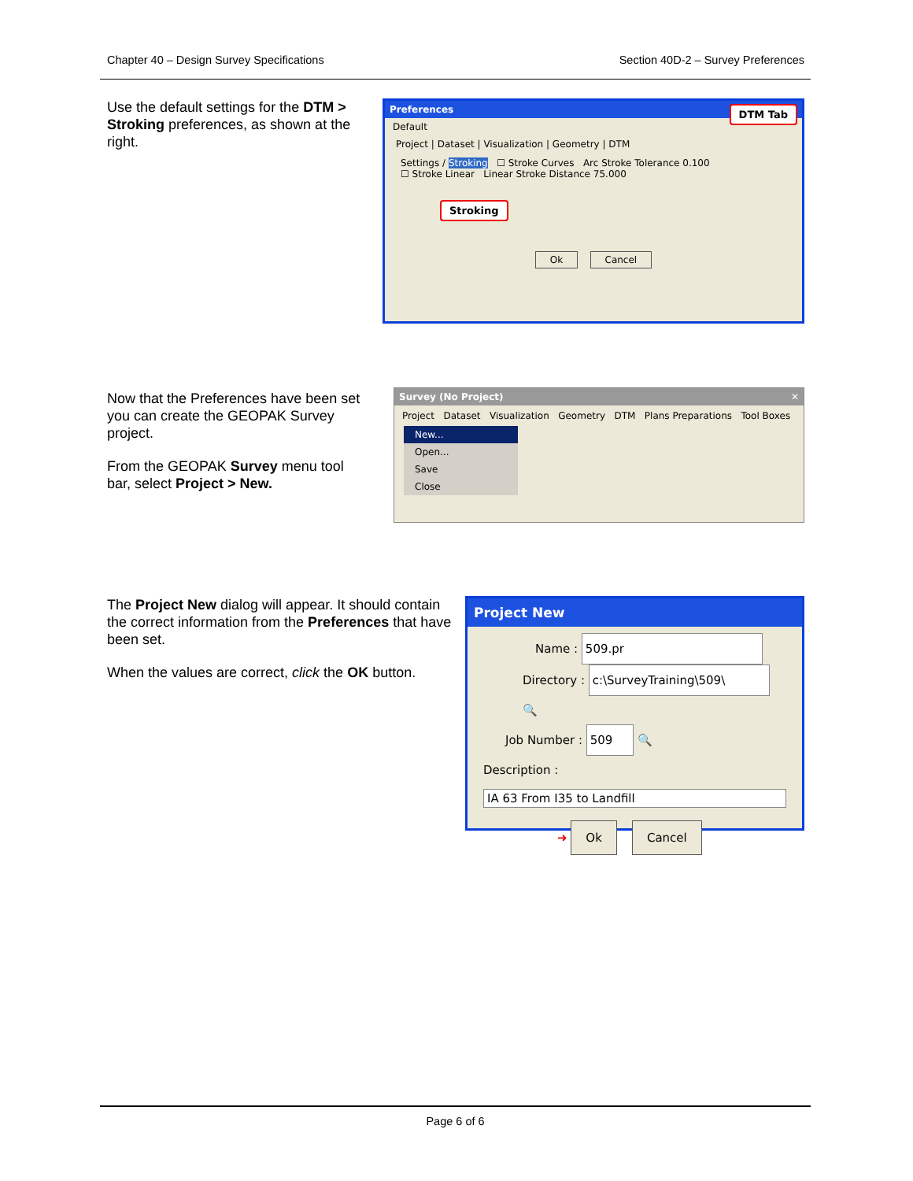Chapter 40 – Design Survey Specifications Section 40D-2 – Survey Preferences
Use the default settings for the DTM > Stroking preferences, as shown at the right.
Preferences DTM Tab
Default
Project | Dataset | Visualization | Geometry | DTM
Settings / Stroking ☐ Stroke Curves Arc Stroke Tolerance 0.100
☐ Stroke Linear Linear Stroke Distance 75.000
Stroking
Ok Cancel
Now that the Preferences have been set you can create the GEOPAK Survey project.
From the GEOPAK Survey menu tool bar, select Project > New.
Survey (No Project) ✕
Project Dataset Visualization Geometry DTM Plans Preparations Tool Boxes
New...
Open...
Save
Close
The Project New dialog will appear. It should contain the correct information from the Preferences that have been set.
When the values are correct, click the OK button.
Project New
Name : 509.pr
Directory : c:\SurveyTraining\509\ 🔍
Job Number : 509 🔍
Description :
IA 63 From I35 to Landfill
➜ Ok Cancel
Page 6 of 6